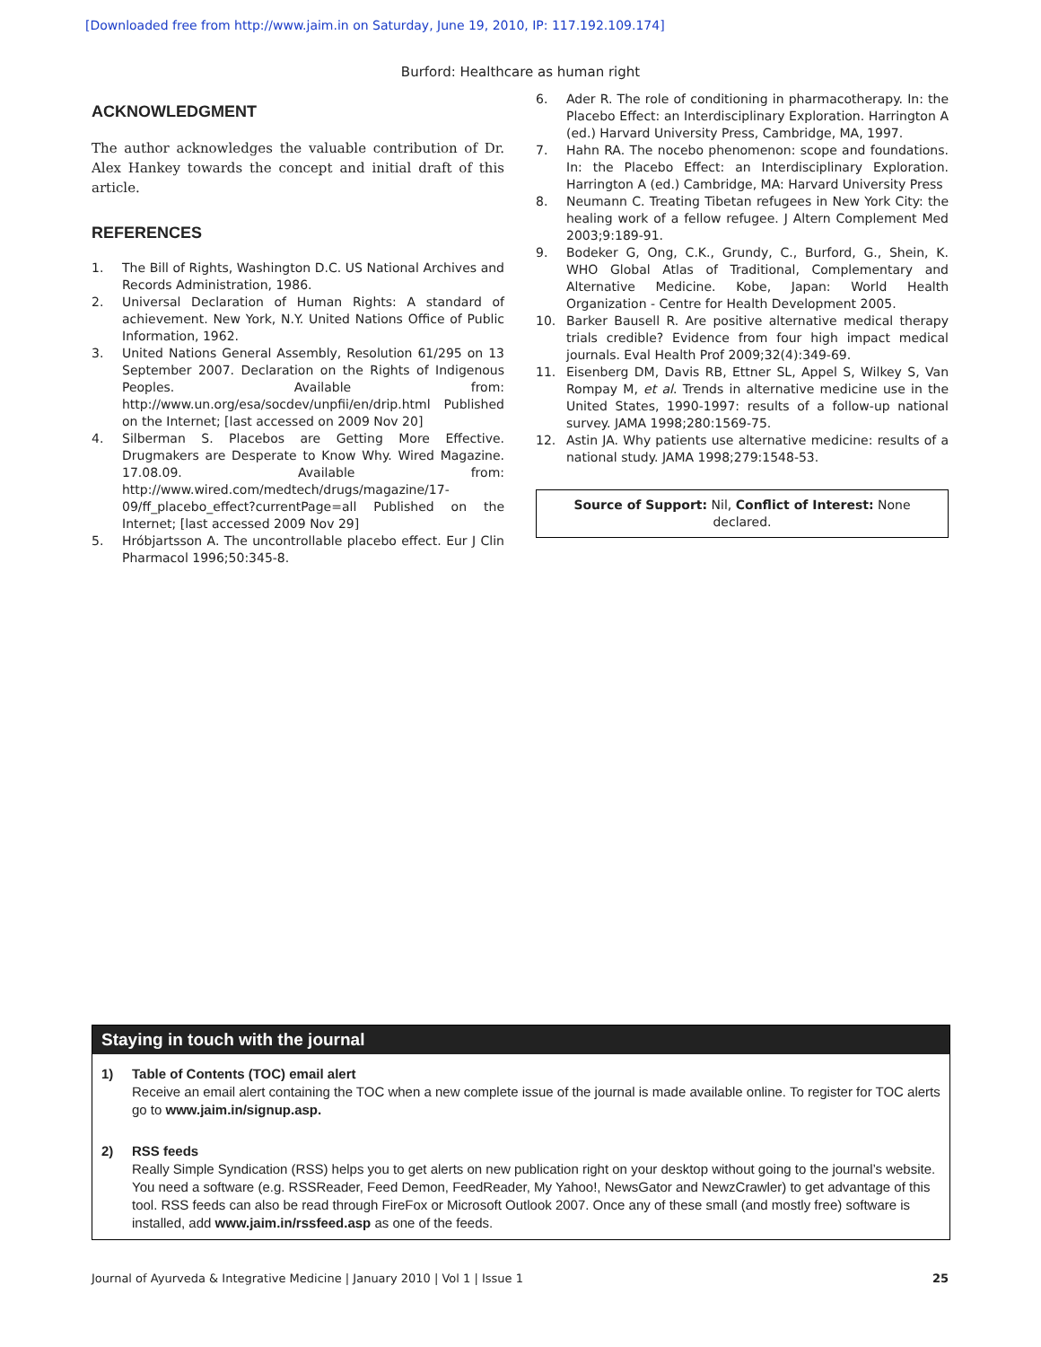[Downloaded free from http://www.jaim.in on Saturday, June 19, 2010, IP: 117.192.109.174]
Burford: Healthcare as human right
ACKNOWLEDGMENT
The author acknowledges the valuable contribution of Dr. Alex Hankey towards the concept and initial draft of this article.
REFERENCES
1. The Bill of Rights, Washington D.C. US National Archives and Records Administration, 1986.
2. Universal Declaration of Human Rights: A standard of achievement. New York, N.Y. United Nations Office of Public Information, 1962.
3. United Nations General Assembly, Resolution 61/295 on 13 September 2007. Declaration on the Rights of Indigenous Peoples. Available from: http://www.un.org/esa/socdev/unpfii/en/drip.html Published on the Internet; [last accessed on 2009 Nov 20]
4. Silberman S. Placebos are Getting More Effective. Drugmakers are Desperate to Know Why. Wired Magazine. 17.08.09. Available from: http://www.wired.com/medtech/drugs/magazine/17-09/ff_placebo_effect?currentPage=all Published on the Internet; [last accessed 2009 Nov 29]
5. Hróbjartsson A. The uncontrollable placebo effect. Eur J Clin Pharmacol 1996;50:345-8.
6. Ader R. The role of conditioning in pharmacotherapy. In: the Placebo Effect: an Interdisciplinary Exploration. Harrington A (ed.) Harvard University Press, Cambridge, MA, 1997.
7. Hahn RA. The nocebo phenomenon: scope and foundations. In: the Placebo Effect: an Interdisciplinary Exploration. Harrington A (ed.) Cambridge, MA: Harvard University Press
8. Neumann C. Treating Tibetan refugees in New York City: the healing work of a fellow refugee. J Altern Complement Med 2003;9:189-91.
9. Bodeker G, Ong, C.K., Grundy, C., Burford, G., Shein, K. WHO Global Atlas of Traditional, Complementary and Alternative Medicine. Kobe, Japan: World Health Organization - Centre for Health Development 2005.
10. Barker Bausell R. Are positive alternative medical therapy trials credible? Evidence from four high impact medical journals. Eval Health Prof 2009;32(4):349-69.
11. Eisenberg DM, Davis RB, Ettner SL, Appel S, Wilkey S, Van Rompay M, et al. Trends in alternative medicine use in the United States, 1990-1997: results of a follow-up national survey. JAMA 1998;280:1569-75.
12. Astin JA. Why patients use alternative medicine: results of a national study. JAMA 1998;279:1548-53.
Source of Support: Nil, Conflict of Interest: None declared.
Staying in touch with the journal
1) Table of Contents (TOC) email alert
Receive an email alert containing the TOC when a new complete issue of the journal is made available online. To register for TOC alerts go to www.jaim.in/signup.asp.
2) RSS feeds
Really Simple Syndication (RSS) helps you to get alerts on new publication right on your desktop without going to the journal’s website. You need a software (e.g. RSSReader, Feed Demon, FeedReader, My Yahoo!, NewsGator and NewzCrawler) to get advantage of this tool. RSS feeds can also be read through FireFox or Microsoft Outlook 2007. Once any of these small (and mostly free) software is installed, add www.jaim.in/rssfeed.asp as one of the feeds.
Journal of Ayurveda & Integrative Medicine | January 2010 | Vol 1 | Issue 1 25